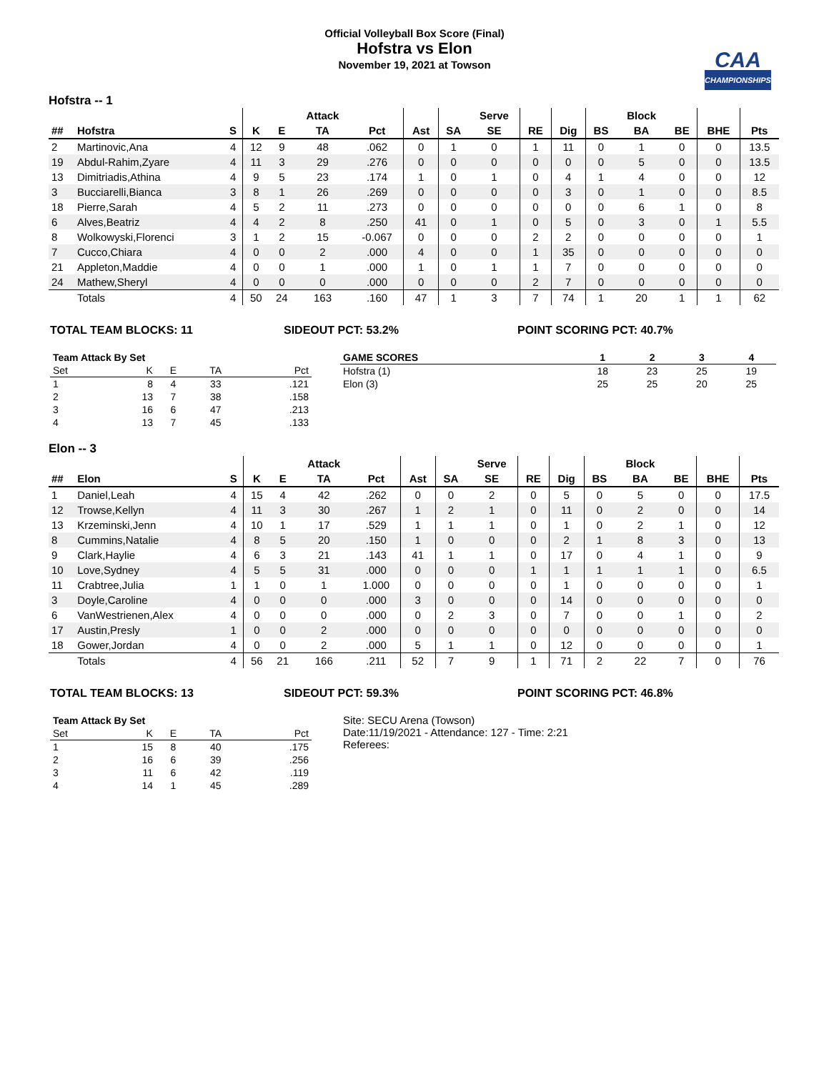Official Volleyball Box Score (Final)
Hofstra vs Elon
November 19, 2021 at Towson
CAA
CHAMPIONSHIPS
Hofstra -- 1
| | | | | | Attack | | | | Serve | | | | Block | | | |
| --- | --- | --- | --- | --- | --- | --- | --- | --- | --- | --- | --- | --- | --- | --- | --- | --- |
| ## | Hofstra | S | K | E | TA | Pct | Ast | SA | SE | RE | Dig | BS | BA | BE | BHE | Pts |
| 2 | Martinovic,Ana | 4 | 12 | 9 | 48 | .062 | 0 | 1 | 0 | 1 | 11 | 0 | 1 | 0 | 0 | 13.5 |
| 19 | Abdul-Rahim,Zyare | 4 | 11 | 3 | 29 | .276 | 0 | 0 | 0 | 0 | 0 | 0 | 5 | 0 | 0 | 13.5 |
| 13 | Dimitriadis,Athina | 4 | 9 | 5 | 23 | .174 | 1 | 0 | 1 | 0 | 4 | 1 | 4 | 0 | 0 | 12 |
| 3 | Bucciarelli,Bianca | 3 | 8 | 1 | 26 | .269 | 0 | 0 | 0 | 0 | 3 | 0 | 1 | 0 | 0 | 8.5 |
| 18 | Pierre,Sarah | 4 | 5 | 2 | 11 | .273 | 0 | 0 | 0 | 0 | 0 | 0 | 6 | 1 | 0 | 8 |
| 6 | Alves,Beatriz | 4 | 4 | 2 | 8 | .250 | 41 | 0 | 1 | 0 | 5 | 0 | 3 | 0 | 1 | 5.5 |
| 8 | Wolkowyski,Florenci | 3 | 1 | 2 | 15 | -0.067 | 0 | 0 | 0 | 2 | 2 | 0 | 0 | 0 | 0 | 1 |
| 7 | Cucco,Chiara | 4 | 0 | 0 | 2 | .000 | 4 | 0 | 0 | 1 | 35 | 0 | 0 | 0 | 0 | 0 |
| 21 | Appleton,Maddie | 4 | 0 | 0 | 1 | .000 | 1 | 0 | 1 | 1 | 7 | 0 | 0 | 0 | 0 | 0 |
| 24 | Mathew,Sheryl | 4 | 0 | 0 | 0 | .000 | 0 | 0 | 0 | 2 | 7 | 0 | 0 | 0 | 0 | 0 |
| | Totals | 4 | 50 | 24 | 163 | .160 | 47 | 1 | 3 | 7 | 74 | 1 | 20 | 1 | 1 | 62 |
TOTAL TEAM BLOCKS: 11 SIDEOUT PCT: 53.2% POINT SCORING PCT: 40.7%
| Team Attack By Set | | | | |
| --- | --- | --- | --- | --- |
| Set | K | E | TA | Pct |
| 1 | 8 | 4 | 33 | .121 |
| 2 | 13 | 7 | 38 | .158 |
| 3 | 16 | 6 | 47 | .213 |
| 4 | 13 | 7 | 45 | .133 |
| GAME SCORES | 1 | 2 | 3 | 4 |
| --- | --- | --- | --- | --- |
| Hofstra (1) | 18 | 23 | 25 | 19 |
| Elon (3) | 25 | 25 | 20 | 25 |
Elon -- 3
| | | | | | Attack | | | | Serve | | | | Block | | | |
| --- | --- | --- | --- | --- | --- | --- | --- | --- | --- | --- | --- | --- | --- | --- | --- | --- |
| ## | Elon | S | K | E | TA | Pct | Ast | SA | SE | RE | Dig | BS | BA | BE | BHE | Pts |
| 1 | Daniel,Leah | 4 | 15 | 4 | 42 | .262 | 0 | 0 | 2 | 0 | 5 | 0 | 5 | 0 | 0 | 17.5 |
| 12 | Trowse,Kellyn | 4 | 11 | 3 | 30 | .267 | 1 | 2 | 1 | 0 | 11 | 0 | 2 | 0 | 0 | 14 |
| 13 | Krzeminski,Jenn | 4 | 10 | 1 | 17 | .529 | 1 | 1 | 1 | 0 | 1 | 0 | 2 | 1 | 0 | 12 |
| 8 | Cummins,Natalie | 4 | 8 | 5 | 20 | .150 | 1 | 0 | 0 | 0 | 2 | 1 | 8 | 3 | 0 | 13 |
| 9 | Clark,Haylie | 4 | 6 | 3 | 21 | .143 | 41 | 1 | 1 | 0 | 17 | 0 | 4 | 1 | 0 | 9 |
| 10 | Love,Sydney | 4 | 5 | 5 | 31 | .000 | 0 | 0 | 0 | 1 | 1 | 1 | 1 | 1 | 0 | 6.5 |
| 11 | Crabtree,Julia | 1 | 1 | 0 | 1 | 1.000 | 0 | 0 | 0 | 0 | 1 | 0 | 0 | 0 | 0 | 1 |
| 3 | Doyle,Caroline | 4 | 0 | 0 | 0 | .000 | 3 | 0 | 0 | 0 | 14 | 0 | 0 | 0 | 0 | 0 |
| 6 | VanWestrienen,Alex | 4 | 0 | 0 | 0 | .000 | 0 | 2 | 3 | 0 | 7 | 0 | 0 | 1 | 0 | 2 |
| 17 | Austin,Presly | 1 | 0 | 0 | 2 | .000 | 0 | 0 | 0 | 0 | 0 | 0 | 0 | 0 | 0 | 0 |
| 18 | Gower,Jordan | 4 | 0 | 0 | 2 | .000 | 5 | 1 | 1 | 0 | 12 | 0 | 0 | 0 | 0 | 1 |
| | Totals | 4 | 56 | 21 | 166 | .211 | 52 | 7 | 9 | 1 | 71 | 2 | 22 | 7 | 0 | 76 |
TOTAL TEAM BLOCKS: 13 SIDEOUT PCT: 59.3% POINT SCORING PCT: 46.8%
| Team Attack By Set | | | | |
| --- | --- | --- | --- | --- |
| Set | K | E | TA | Pct |
| 1 | 15 | 8 | 40 | .175 |
| 2 | 16 | 6 | 39 | .256 |
| 3 | 11 | 6 | 42 | .119 |
| 4 | 14 | 1 | 45 | .289 |
Site: SECU Arena (Towson)
Date:11/19/2021 - Attendance: 127 - Time: 2:21
Referees: